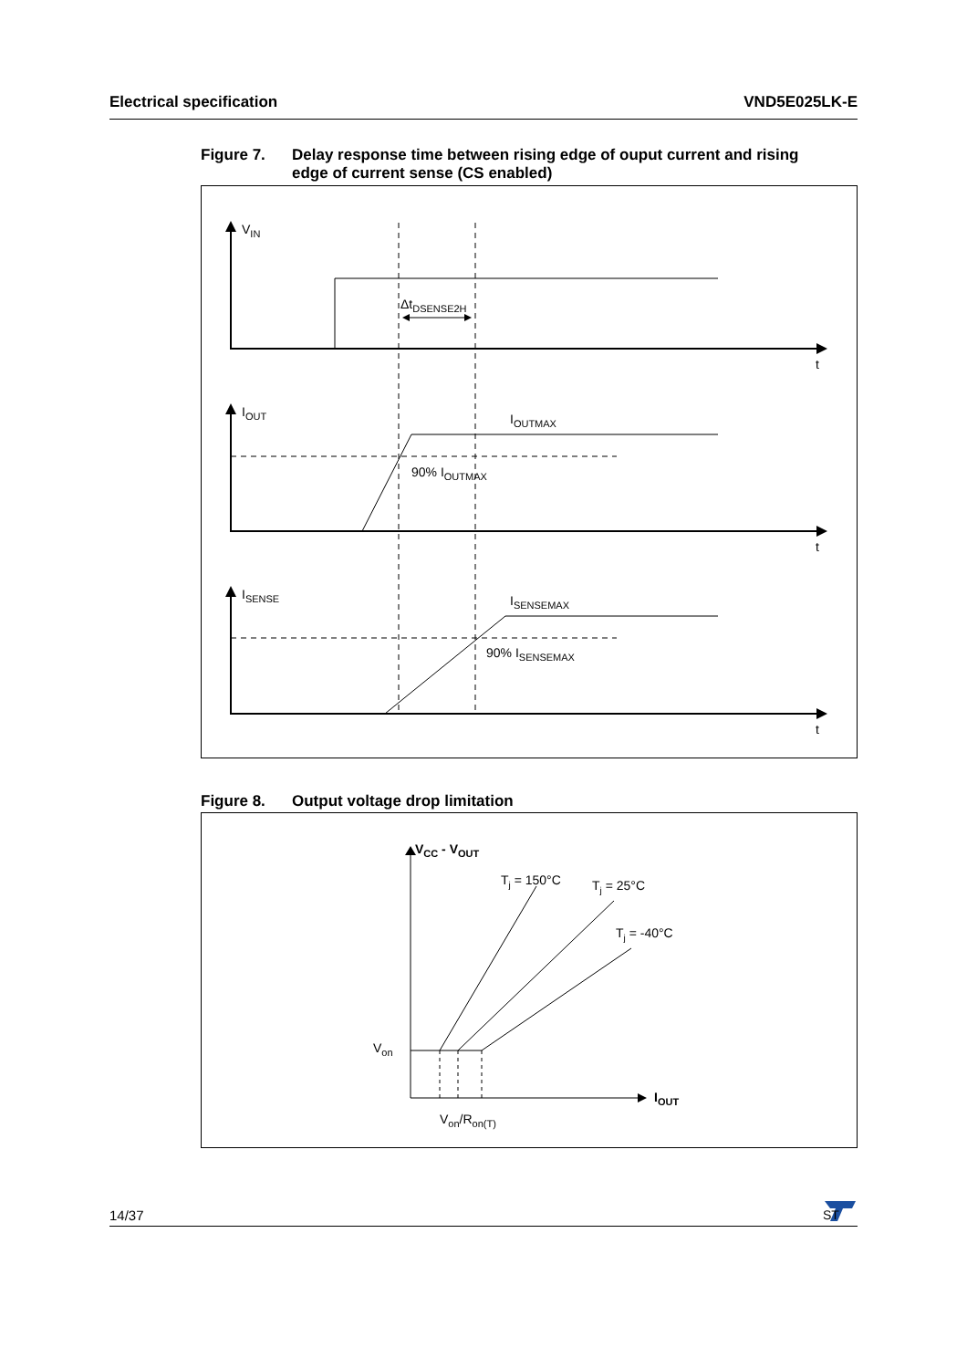Electrical specification VND5E025LK-E
Figure 7. Delay response time between rising edge of ouput current and rising
edge of current sense (CS enabled)
VIN
ΔtDSENSE2H
t
t
t
IOUT
IOUTMAX
90% IOUTMAX
ISENSE
ISENSEMAX
90% ISENSEMAX
Figure 8. Output voltage drop limitation
VCC - VOUT
Tj = 150°C
Tj = 25°C
Tj = -40°C
Von
IOUT
Von/Ron(T)
14/37
ST